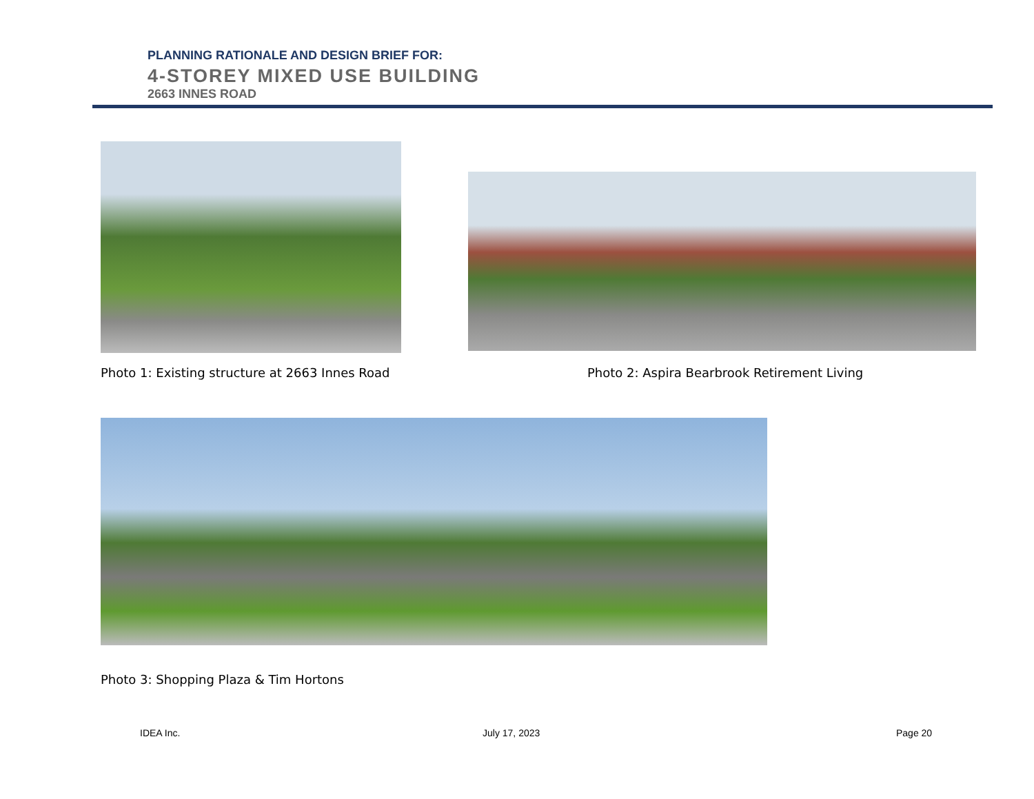PLANNING RATIONALE AND DESIGN BRIEF FOR:
4-STOREY MIXED USE BUILDING
2663 INNES ROAD
Photo 1: Existing structure at 2663 Innes Road
Photo 2: Aspira Bearbrook Retirement Living
Photo 3: Shopping Plaza & Tim Hortons
IDEA Inc. July 17, 2023 Page 20